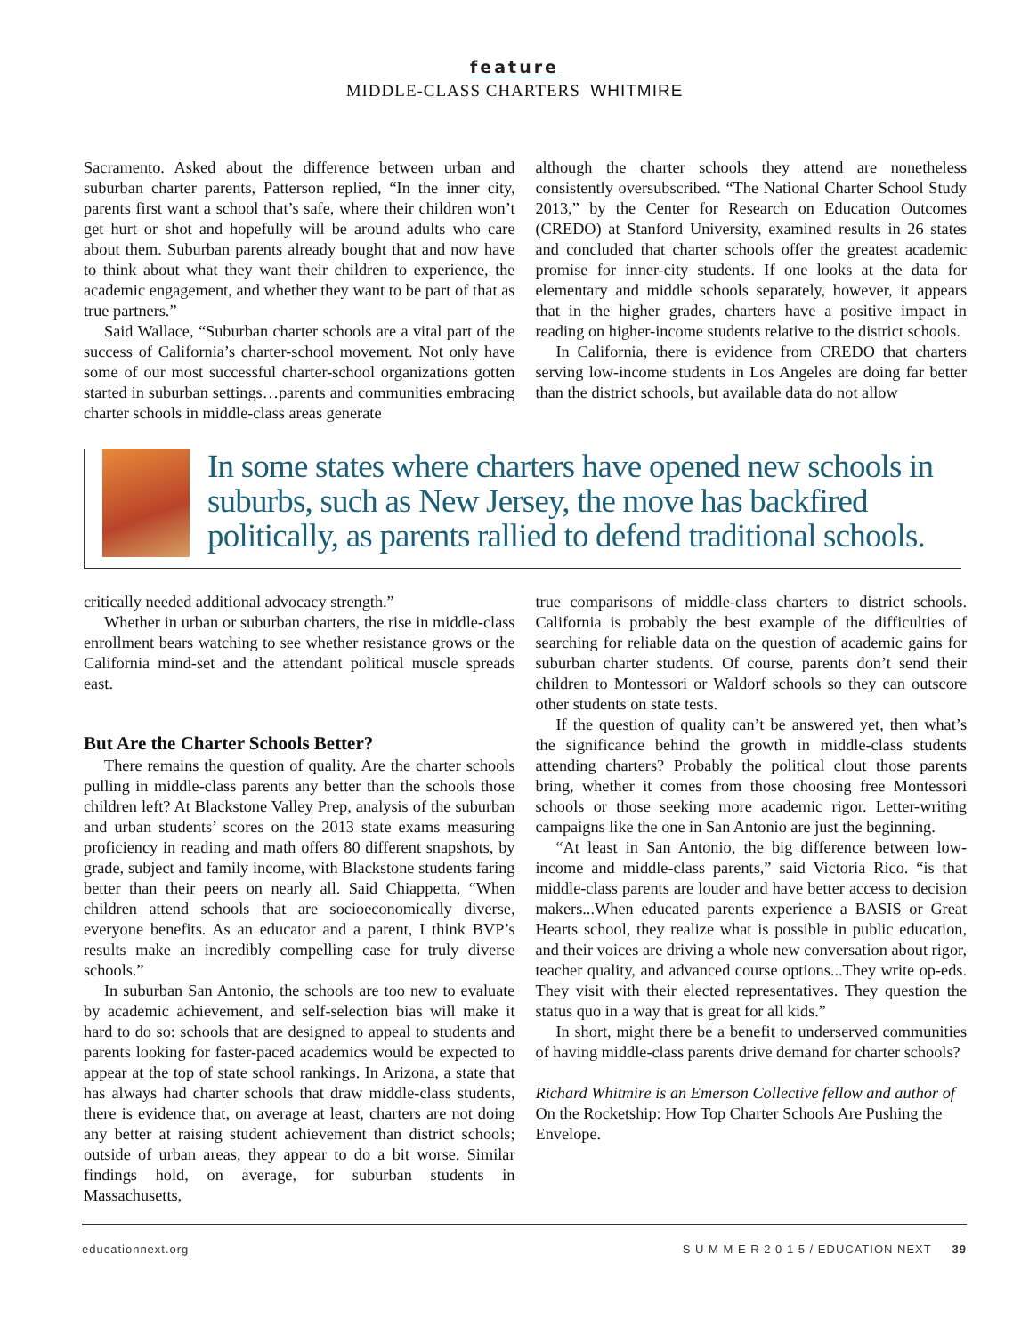feature
MIDDLE-CLASS CHARTERS WHITMIRE
Sacramento. Asked about the difference between urban and suburban charter parents, Patterson replied, “In the inner city, parents first want a school that’s safe, where their children won’t get hurt or shot and hopefully will be around adults who care about them. Suburban parents already bought that and now have to think about what they want their children to experience, the academic engagement, and whether they want to be part of that as true partners.”
Said Wallace, “Suburban charter schools are a vital part of the success of California’s charter-school movement. Not only have some of our most successful charter-school organizations gotten started in suburban settings…parents and communities embracing charter schools in middle-class areas generate
although the charter schools they attend are nonetheless consistently oversubscribed. “The National Charter School Study 2013,” by the Center for Research on Education Outcomes (CREDO) at Stanford University, examined results in 26 states and concluded that charter schools offer the greatest academic promise for inner-city students. If one looks at the data for elementary and middle schools separately, however, it appears that in the higher grades, charters have a positive impact in reading on higher-income students relative to the district schools.
In California, there is evidence from CREDO that charters serving low-income students in Los Angeles are doing far better than the district schools, but available data do not allow
In some states where charters have opened new schools in suburbs, such as New Jersey, the move has backfired politically, as parents rallied to defend traditional schools.
critically needed additional advocacy strength.”
Whether in urban or suburban charters, the rise in middle-class enrollment bears watching to see whether resistance grows or the California mind-set and the attendant political muscle spreads east.
But Are the Charter Schools Better?
There remains the question of quality. Are the charter schools pulling in middle-class parents any better than the schools those children left? At Blackstone Valley Prep, analysis of the suburban and urban students’ scores on the 2013 state exams measuring proficiency in reading and math offers 80 different snapshots, by grade, subject and family income, with Blackstone students faring better than their peers on nearly all. Said Chiappetta, “When children attend schools that are socioeconomically diverse, everyone benefits. As an educator and a parent, I think BVP’s results make an incredibly compelling case for truly diverse schools.”
In suburban San Antonio, the schools are too new to evaluate by academic achievement, and self-selection bias will make it hard to do so: schools that are designed to appeal to students and parents looking for faster-paced academics would be expected to appear at the top of state school rankings. In Arizona, a state that has always had charter schools that draw middle-class students, there is evidence that, on average at least, charters are not doing any better at raising student achievement than district schools; outside of urban areas, they appear to do a bit worse. Similar findings hold, on average, for suburban students in Massachusetts,
true comparisons of middle-class charters to district schools. California is probably the best example of the difficulties of searching for reliable data on the question of academic gains for suburban charter students. Of course, parents don’t send their children to Montessori or Waldorf schools so they can outscore other students on state tests.
If the question of quality can’t be answered yet, then what’s the significance behind the growth in middle-class students attending charters? Probably the political clout those parents bring, whether it comes from those choosing free Montessori schools or those seeking more academic rigor. Letter-writing campaigns like the one in San Antonio are just the beginning.
“At least in San Antonio, the big difference between low-income and middle-class parents,” said Victoria Rico. “is that middle-class parents are louder and have better access to decision makers...When educated parents experience a BASIS or Great Hearts school, they realize what is possible in public education, and their voices are driving a whole new conversation about rigor, teacher quality, and advanced course options...They write op-eds. They visit with their elected representatives. They question the status quo in a way that is great for all kids.”
In short, might there be a benefit to underserved communities of having middle-class parents drive demand for charter schools?
Richard Whitmire is an Emerson Collective fellow and author of On the Rocketship: How Top Charter Schools Are Pushing the Envelope.
educationnext.org S U M M E R 2 0 1 5 / EDUCATION NEXT 39